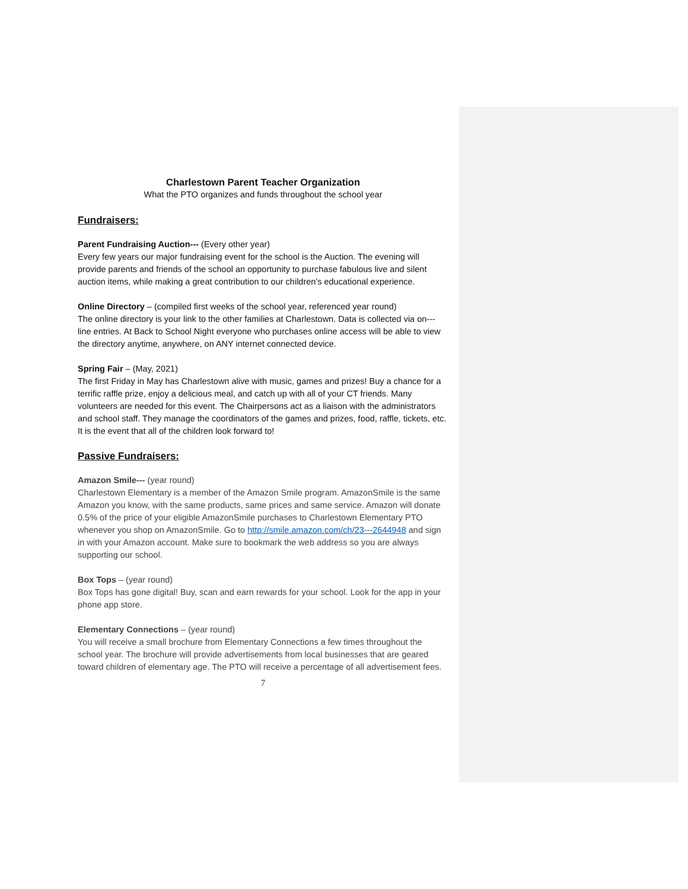Charlestown Parent Teacher Organization
What the PTO organizes and funds throughout the school year
Fundraisers:
Parent Fundraising Auction--- (Every other year)
Every few years our major fundraising event for the school is the Auction. The evening will provide parents and friends of the school an opportunity to purchase fabulous live and silent auction items, while making a great contribution to our children's educational experience.
Online Directory – (compiled first weeks of the school year, referenced year round)
The online directory is your link to the other families at Charlestown. Data is collected via on---line entries. At Back to School Night everyone who purchases online access will be able to view the directory anytime, anywhere, on ANY internet connected device.
Spring Fair – (May, 2021)
The first Friday in May has Charlestown alive with music, games and prizes! Buy a chance for a terrific raffle prize, enjoy a delicious meal, and catch up with all of your CT friends. Many volunteers are needed for this event. The Chairpersons act as a liaison with the administrators and school staff. They manage the coordinators of the games and prizes, food, raffle, tickets, etc. It is the event that all of the children look forward to!
Passive Fundraisers:
Amazon Smile--- (year round)
Charlestown Elementary is a member of the Amazon Smile program. AmazonSmile is the same Amazon you know, with the same products, same prices and same service. Amazon will donate 0.5% of the price of your eligible AmazonSmile purchases to Charlestown Elementary PTO whenever you shop on AmazonSmile. Go to http://smile.amazon.com/ch/23---2644948 and sign in with your Amazon account. Make sure to bookmark the web address so you are always supporting our school.
Box Tops – (year round)
Box Tops has gone digital! Buy, scan and earn rewards for your school. Look for the app in your phone app store.
Elementary Connections – (year round)
You will receive a small brochure from Elementary Connections a few times throughout the school year. The brochure will provide advertisements from local businesses that are geared toward children of elementary age. The PTO will receive a percentage of all advertisement fees.
7